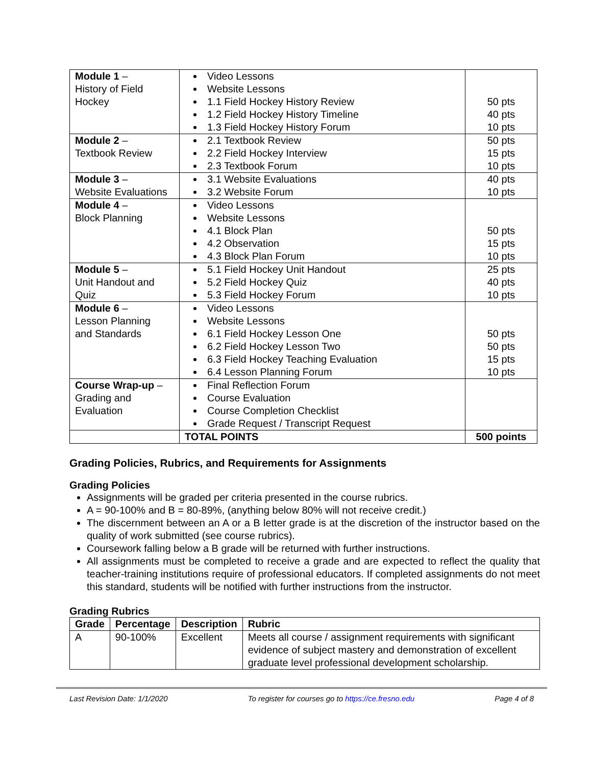| Module 1 – History of Field Hockey | Video Lessons Website Lessons 1.1 Field Hockey History Review 1.2 Field Hockey History Timeline 1.3 Field Hockey History Forum | 50 pts 40 pts 10 pts |
| Module 2 – Textbook Review | 2.1 Textbook Review 2.2 Field Hockey Interview 2.3 Textbook Forum | 50 pts 15 pts 10 pts |
| Module 3 – Website Evaluations | 3.1 Website Evaluations 3.2 Website Forum | 40 pts 10 pts |
| Module 4 – Block Planning | Video Lessons Website Lessons 4.1 Block Plan 4.2 Observation 4.3 Block Plan Forum | 50 pts 15 pts 10 pts |
| Module 5 – Unit Handout and Quiz | 5.1 Field Hockey Unit Handout 5.2 Field Hockey Quiz 5.3 Field Hockey Forum | 25 pts 40 pts 10 pts |
| Module 6 – Lesson Planning and Standards | Video Lessons Website Lessons 6.1 Field Hockey Lesson One 6.2 Field Hockey Lesson Two 6.3 Field Hockey Teaching Evaluation 6.4 Lesson Planning Forum | 50 pts 50 pts 15 pts 10 pts |
| Course Wrap-up – Grading and Evaluation | Final Reflection Forum Course Evaluation Course Completion Checklist Grade Request / Transcript Request | |
| | TOTAL POINTS | 500 points |
Grading Policies, Rubrics, and Requirements for Assignments
Grading Policies
Assignments will be graded per criteria presented in the course rubrics.
A = 90-100% and B = 80-89%, (anything below 80% will not receive credit.)
The discernment between an A or a B letter grade is at the discretion of the instructor based on the quality of work submitted (see course rubrics).
Coursework falling below a B grade will be returned with further instructions.
All assignments must be completed to receive a grade and are expected to reflect the quality that teacher-training institutions require of professional educators. If completed assignments do not meet this standard, students will be notified with further instructions from the instructor.
Grading Rubrics
| Grade | Percentage | Description | Rubric |
| --- | --- | --- | --- |
| A | 90-100% | Excellent | Meets all course / assignment requirements with significant evidence of subject mastery and demonstration of excellent graduate level professional development scholarship. |
Last Revision Date: 1/1/2020 To register for courses go to https://ce.fresno.edu Page 4 of 8